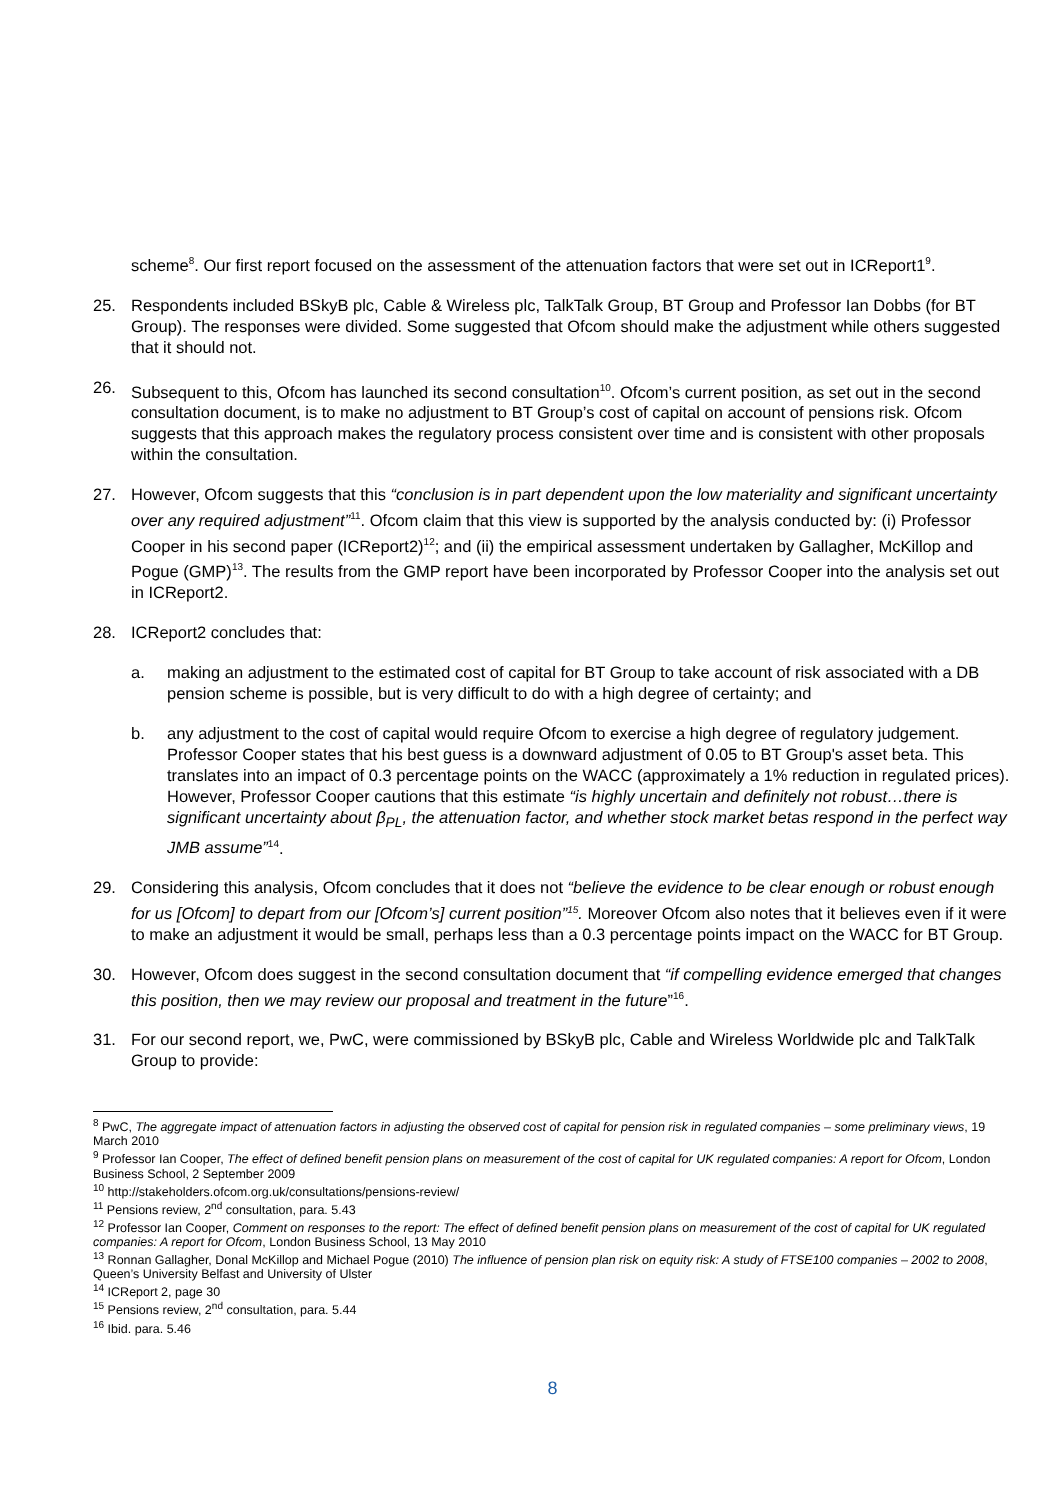scheme<sup>8</sup>. Our first report focused on the assessment of the attenuation factors that were set out in ICReport1<sup>9</sup>.
25. Respondents included BSkyB plc, Cable & Wireless plc, TalkTalk Group, BT Group and Professor Ian Dobbs (for BT Group). The responses were divided. Some suggested that Ofcom should make the adjustment while others suggested that it should not.
26. Subsequent to this, Ofcom has launched its second consultation<sup>10</sup>. Ofcom’s current position, as set out in the second consultation document, is to make no adjustment to BT Group’s cost of capital on account of pensions risk. Ofcom suggests that this approach makes the regulatory process consistent over time and is consistent with other proposals within the consultation.
27. However, Ofcom suggests that this “conclusion is in part dependent upon the low materiality and significant uncertainty over any required adjustment”<sup>11</sup>. Ofcom claim that this view is supported by the analysis conducted by: (i) Professor Cooper in his second paper (ICReport2)<sup>12</sup>; and (ii) the empirical assessment undertaken by Gallagher, McKillop and Pogue (GMP)<sup>13</sup>. The results from the GMP report have been incorporated by Professor Cooper into the analysis set out in ICReport2.
28. ICReport2 concludes that:
a. making an adjustment to the estimated cost of capital for BT Group to take account of risk associated with a DB pension scheme is possible, but is very difficult to do with a high degree of certainty; and
b. any adjustment to the cost of capital would require Ofcom to exercise a high degree of regulatory judgement. Professor Cooper states that his best guess is a downward adjustment of 0.05 to BT Group's asset beta. This translates into an impact of 0.3 percentage points on the WACC (approximately a 1% reduction in regulated prices). However, Professor Cooper cautions that this estimate “is highly uncertain and definitely not robust…there is significant uncertainty about β<sub>PL</sub>, the attenuation factor, and whether stock market betas respond in the perfect way JMB assume”<sup>14</sup>.
29. Considering this analysis, Ofcom concludes that it does not “believe the evidence to be clear enough or robust enough for us [Ofcom] to depart from our [Ofcom’s] current position”<sup>15</sup>. Moreover Ofcom also notes that it believes even if it were to make an adjustment it would be small, perhaps less than a 0.3 percentage points impact on the WACC for BT Group.
30. However, Ofcom does suggest in the second consultation document that “if compelling evidence emerged that changes this position, then we may review our proposal and treatment in the future”<sup>16</sup>.
31. For our second report, we, PwC, were commissioned by BSkyB plc, Cable and Wireless Worldwide plc and TalkTalk Group to provide:
<sup>8</sup> PwC, The aggregate impact of attenuation factors in adjusting the observed cost of capital for pension risk in regulated companies – some preliminary views, 19 March 2010
<sup>9</sup> Professor Ian Cooper, The effect of defined benefit pension plans on measurement of the cost of capital for UK regulated companies: A report for Ofcom, London Business School, 2 September 2009
<sup>10</sup> http://stakeholders.ofcom.org.uk/consultations/pensions-review/
<sup>11</sup> Pensions review, 2<sup>nd</sup> consultation, para. 5.43
<sup>12</sup> Professor Ian Cooper, Comment on responses to the report: The effect of defined benefit pension plans on measurement of the cost of capital for UK regulated companies: A report for Ofcom, London Business School, 13 May 2010
<sup>13</sup> Ronnan Gallagher, Donal McKillop and Michael Pogue (2010) The influence of pension plan risk on equity risk: A study of FTSE100 companies – 2002 to 2008, Queen’s University Belfast and University of Ulster
<sup>14</sup> ICReport 2, page 30
<sup>15</sup> Pensions review, 2<sup>nd</sup> consultation, para. 5.44
<sup>16</sup> Ibid. para. 5.46
8